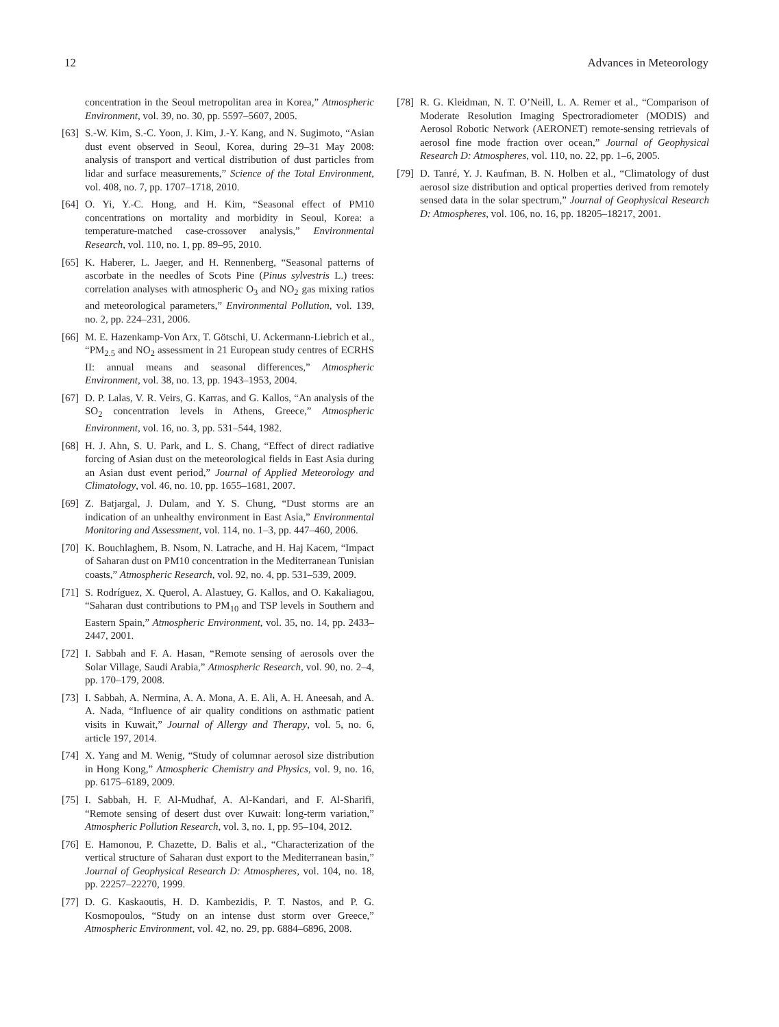12 Advances in Meteorology
concentration in the Seoul metropolitan area in Korea,” Atmospheric Environment, vol. 39, no. 30, pp. 5597–5607, 2005.
[63] S.-W. Kim, S.-C. Yoon, J. Kim, J.-Y. Kang, and N. Sugimoto, “Asian dust event observed in Seoul, Korea, during 29–31 May 2008: analysis of transport and vertical distribution of dust particles from lidar and surface measurements,” Science of the Total Environment, vol. 408, no. 7, pp. 1707–1718, 2010.
[64] O. Yi, Y.-C. Hong, and H. Kim, “Seasonal effect of PM10 concentrations on mortality and morbidity in Seoul, Korea: a temperature-matched case-crossover analysis,” Environmental Research, vol. 110, no. 1, pp. 89–95, 2010.
[65] K. Haberer, L. Jaeger, and H. Rennenberg, “Seasonal patterns of ascorbate in the needles of Scots Pine (Pinus sylvestris L.) trees: correlation analyses with atmospheric O<sub>3</sub> and NO<sub>2</sub> gas mixing ratios and meteorological parameters,” Environmental Pollution, vol. 139, no. 2, pp. 224–231, 2006.
[66] M. E. Hazenkamp-Von Arx, T. Götschi, U. Ackermann-Liebrich et al., “PM<sub>2.5</sub> and NO<sub>2</sub> assessment in 21 European study centres of ECRHS II: annual means and seasonal differences,” Atmospheric Environment, vol. 38, no. 13, pp. 1943–1953, 2004.
[67] D. P. Lalas, V. R. Veirs, G. Karras, and G. Kallos, “An analysis of the SO<sub>2</sub> concentration levels in Athens, Greece,” Atmospheric Environment, vol. 16, no. 3, pp. 531–544, 1982.
[68] H. J. Ahn, S. U. Park, and L. S. Chang, “Effect of direct radiative forcing of Asian dust on the meteorological fields in East Asia during an Asian dust event period,” Journal of Applied Meteorology and Climatology, vol. 46, no. 10, pp. 1655–1681, 2007.
[69] Z. Batjargal, J. Dulam, and Y. S. Chung, “Dust storms are an indication of an unhealthy environment in East Asia,” Environmental Monitoring and Assessment, vol. 114, no. 1–3, pp. 447–460, 2006.
[70] K. Bouchlaghem, B. Nsom, N. Latrache, and H. Haj Kacem, “Impact of Saharan dust on PM10 concentration in the Mediterranean Tunisian coasts,” Atmospheric Research, vol. 92, no. 4, pp. 531–539, 2009.
[71] S. Rodríguez, X. Querol, A. Alastuey, G. Kallos, and O. Kakaliagou, “Saharan dust contributions to PM<sub>10</sub> and TSP levels in Southern and Eastern Spain,” Atmospheric Environment, vol. 35, no. 14, pp. 2433–2447, 2001.
[72] I. Sabbah and F. A. Hasan, “Remote sensing of aerosols over the Solar Village, Saudi Arabia,” Atmospheric Research, vol. 90, no. 2–4, pp. 170–179, 2008.
[73] I. Sabbah, A. Nermina, A. A. Mona, A. E. Ali, A. H. Aneesah, and A. A. Nada, “Influence of air quality conditions on asthmatic patient visits in Kuwait,” Journal of Allergy and Therapy, vol. 5, no. 6, article 197, 2014.
[74] X. Yang and M. Wenig, “Study of columnar aerosol size distribution in Hong Kong,” Atmospheric Chemistry and Physics, vol. 9, no. 16, pp. 6175–6189, 2009.
[75] I. Sabbah, H. F. Al-Mudhaf, A. Al-Kandari, and F. Al-Sharifi, “Remote sensing of desert dust over Kuwait: long-term variation,” Atmospheric Pollution Research, vol. 3, no. 1, pp. 95–104, 2012.
[76] E. Hamonou, P. Chazette, D. Balis et al., “Characterization of the vertical structure of Saharan dust export to the Mediterranean basin,” Journal of Geophysical Research D: Atmospheres, vol. 104, no. 18, pp. 22257–22270, 1999.
[77] D. G. Kaskaoutis, H. D. Kambezidis, P. T. Nastos, and P. G. Kosmopoulos, “Study on an intense dust storm over Greece,” Atmospheric Environment, vol. 42, no. 29, pp. 6884–6896, 2008.
[78] R. G. Kleidman, N. T. O’Neill, L. A. Remer et al., “Comparison of Moderate Resolution Imaging Spectroradiometer (MODIS) and Aerosol Robotic Network (AERONET) remote-sensing retrievals of aerosol fine mode fraction over ocean,” Journal of Geophysical Research D: Atmospheres, vol. 110, no. 22, pp. 1–6, 2005.
[79] D. Tanré, Y. J. Kaufman, B. N. Holben et al., “Climatology of dust aerosol size distribution and optical properties derived from remotely sensed data in the solar spectrum,” Journal of Geophysical Research D: Atmospheres, vol. 106, no. 16, pp. 18205–18217, 2001.